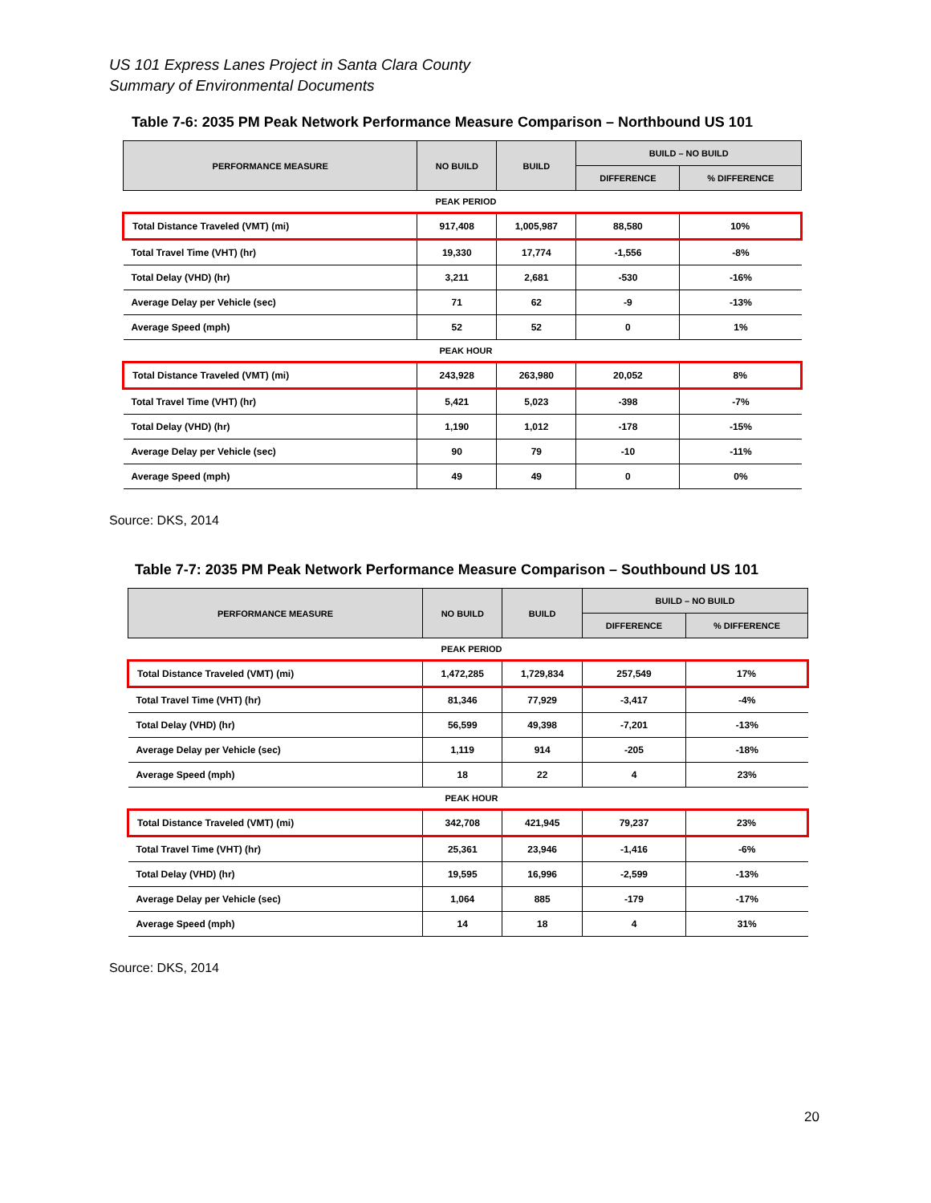US 101 Express Lanes Project in Santa Clara County
Summary of Environmental Documents
Table 7-6: 2035 PM Peak Network Performance Measure Comparison – Northbound US 101
| PERFORMANCE MEASURE | NO BUILD | BUILD | BUILD – NO BUILD | |
| --- | --- | --- | --- | --- |
| | | | DIFFERENCE | % DIFFERENCE |
| PEAK PERIOD | | | | |
| Total Distance Traveled (VMT) (mi) | 917,408 | 1,005,987 | 88,580 | 10% |
| Total Travel Time (VHT) (hr) | 19,330 | 17,774 | -1,556 | -8% |
| Total Delay (VHD) (hr) | 3,211 | 2,681 | -530 | -16% |
| Average Delay per Vehicle (sec) | 71 | 62 | -9 | -13% |
| Average Speed (mph) | 52 | 52 | 0 | 1% |
| PEAK HOUR | | | | |
| Total Distance Traveled (VMT) (mi) | 243,928 | 263,980 | 20,052 | 8% |
| Total Travel Time (VHT) (hr) | 5,421 | 5,023 | -398 | -7% |
| Total Delay (VHD) (hr) | 1,190 | 1,012 | -178 | -15% |
| Average Delay per Vehicle (sec) | 90 | 79 | -10 | -11% |
| Average Speed (mph) | 49 | 49 | 0 | 0% |
Source: DKS, 2014
Table 7-7: 2035 PM Peak Network Performance Measure Comparison – Southbound US 101
| PERFORMANCE MEASURE | NO BUILD | BUILD | BUILD – NO BUILD | |
| --- | --- | --- | --- | --- |
| | | | DIFFERENCE | % DIFFERENCE |
| PEAK PERIOD | | | | |
| Total Distance Traveled (VMT) (mi) | 1,472,285 | 1,729,834 | 257,549 | 17% |
| Total Travel Time (VHT) (hr) | 81,346 | 77,929 | -3,417 | -4% |
| Total Delay (VHD) (hr) | 56,599 | 49,398 | -7,201 | -13% |
| Average Delay per Vehicle (sec) | 1,119 | 914 | -205 | -18% |
| Average Speed (mph) | 18 | 22 | 4 | 23% |
| PEAK HOUR | | | | |
| Total Distance Traveled (VMT) (mi) | 342,708 | 421,945 | 79,237 | 23% |
| Total Travel Time (VHT) (hr) | 25,361 | 23,946 | -1,416 | -6% |
| Total Delay (VHD) (hr) | 19,595 | 16,996 | -2,599 | -13% |
| Average Delay per Vehicle (sec) | 1,064 | 885 | -179 | -17% |
| Average Speed (mph) | 14 | 18 | 4 | 31% |
Source: DKS, 2014
20